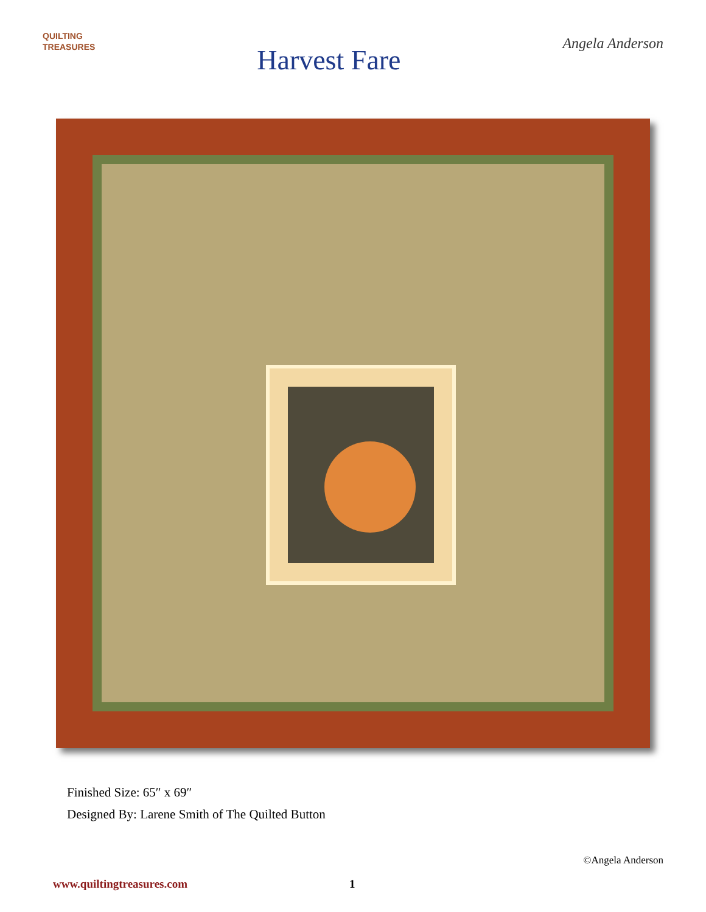QUILTING
TREASURES
Harvest Fare
Angela Anderson
Finished Size: 65″ x 69″
Designed By: Larene Smith of The Quilted Button
©Angela Anderson
www.quiltingtreasures.com 1